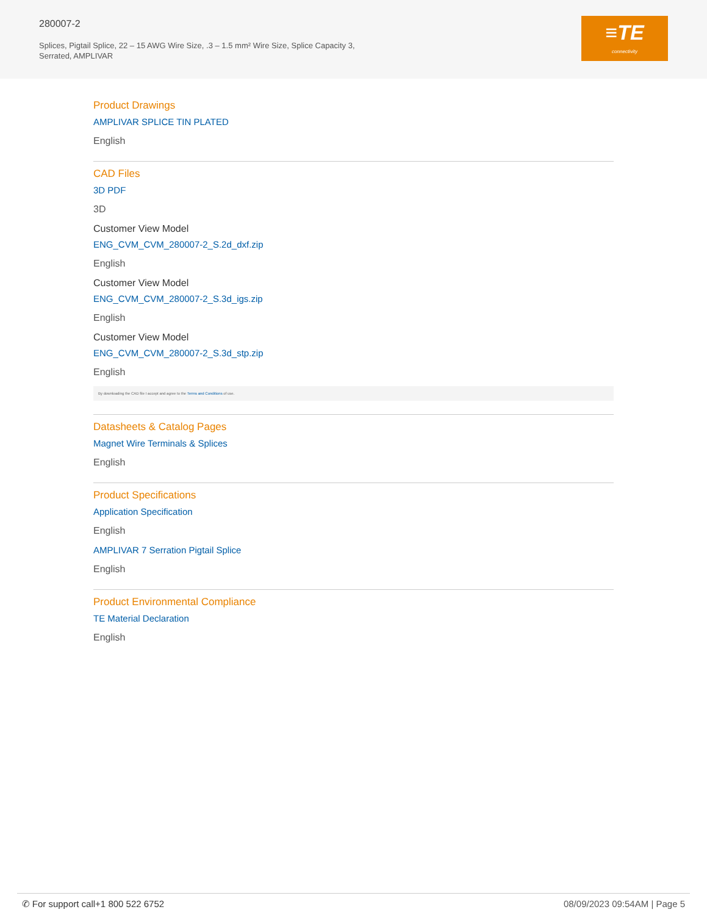280007-2
Splices, Pigtail Splice, 22 – 15 AWG Wire Size, .3 – 1.5 mm² Wire Size, Splice Capacity 3, Serrated, AMPLIVAR
≡TE
connectivity
Product Drawings
AMPLIVAR SPLICE TIN PLATED
English
CAD Files
3D PDF
3D
Customer View Model
ENG_CVM_CVM_280007-2_S.2d_dxf.zip
English
Customer View Model
ENG_CVM_CVM_280007-2_S.3d_igs.zip
English
Customer View Model
ENG_CVM_CVM_280007-2_S.3d_stp.zip
English
By downloading the CAD file I accept and agree to the Terms and Conditions of use.
Datasheets & Catalog Pages
Magnet Wire Terminals & Splices
English
Product Specifications
Application Specification
English
AMPLIVAR 7 Serration Pigtail Splice
English
Product Environmental Compliance
TE Material Declaration
English
✆ For support call+1 800 522 6752 08/09/2023 09:54AM | Page 5